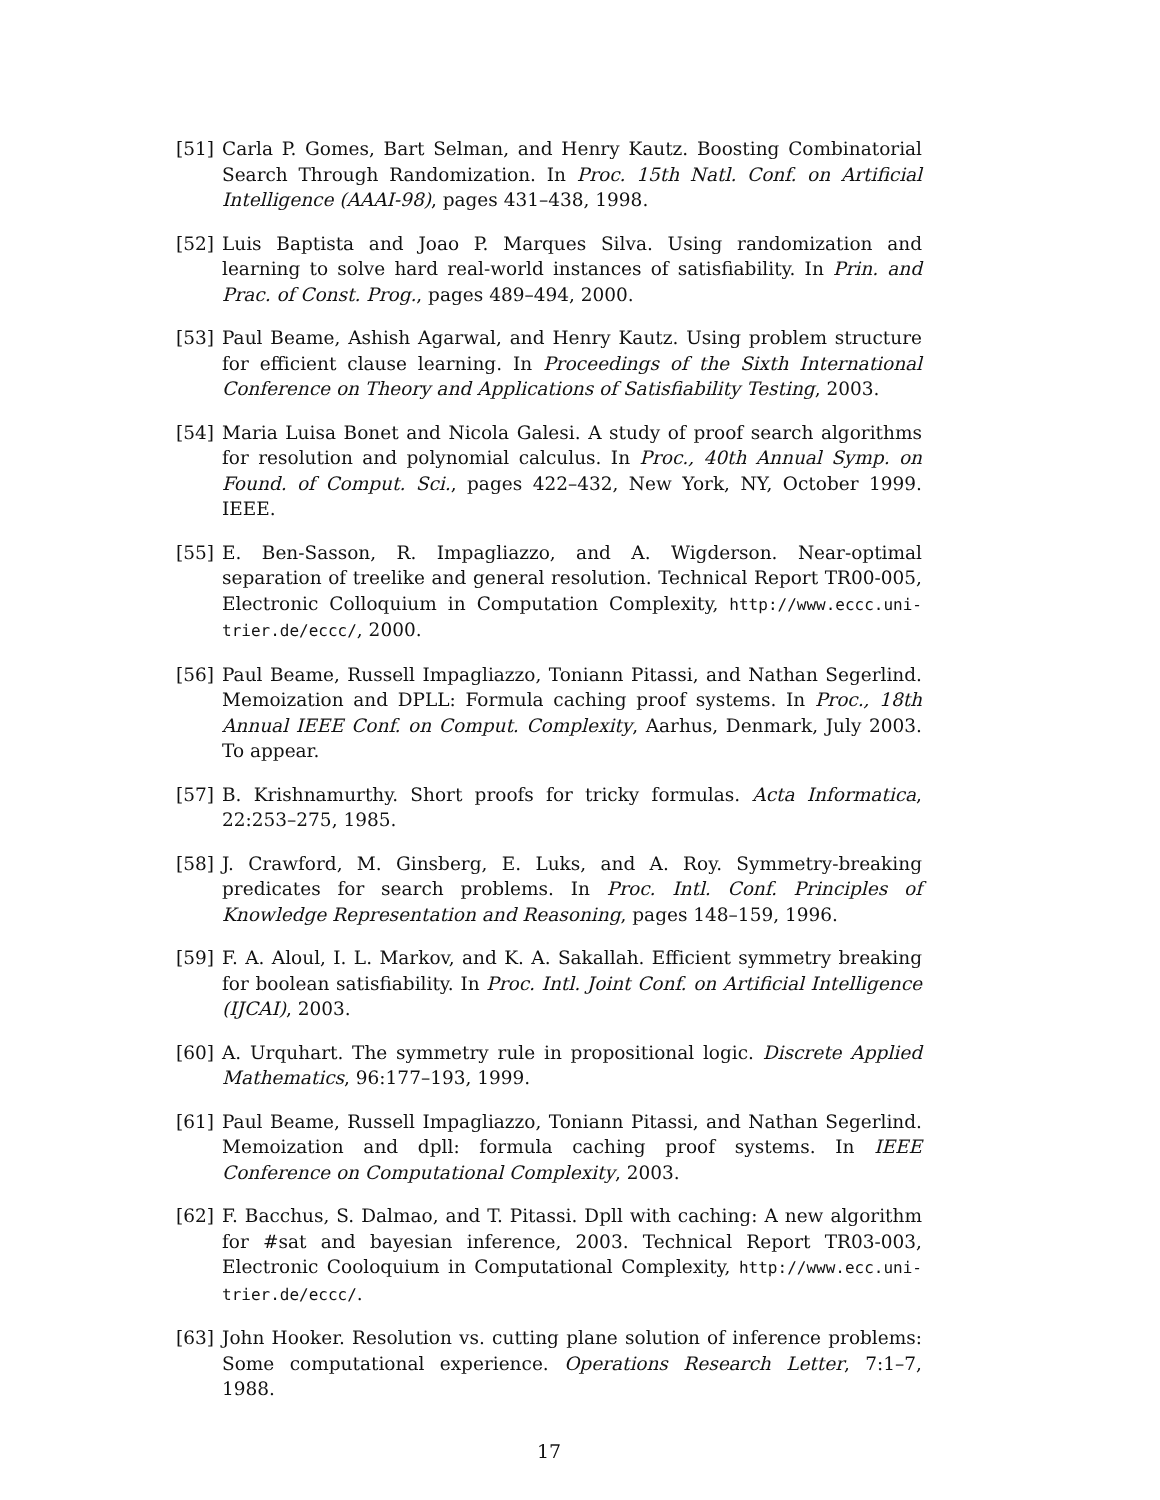[51] Carla P. Gomes, Bart Selman, and Henry Kautz. Boosting Combinatorial Search Through Randomization. In Proc. 15th Natl. Conf. on Artificial Intelligence (AAAI-98), pages 431–438, 1998.
[52] Luis Baptista and Joao P. Marques Silva. Using randomization and learning to solve hard real-world instances of satisfiability. In Prin. and Prac. of Const. Prog., pages 489–494, 2000.
[53] Paul Beame, Ashish Agarwal, and Henry Kautz. Using problem structure for efficient clause learning. In Proceedings of the Sixth International Conference on Theory and Applications of Satisfiability Testing, 2003.
[54] Maria Luisa Bonet and Nicola Galesi. A study of proof search algorithms for resolution and polynomial calculus. In Proc., 40th Annual Symp. on Found. of Comput. Sci., pages 422–432, New York, NY, October 1999. IEEE.
[55] E. Ben-Sasson, R. Impagliazzo, and A. Wigderson. Near-optimal separation of treelike and general resolution. Technical Report TR00-005, Electronic Colloquium in Computation Complexity, http://www.eccc.uni-trier.de/eccc/, 2000.
[56] Paul Beame, Russell Impagliazzo, Toniann Pitassi, and Nathan Segerlind. Memoization and DPLL: Formula caching proof systems. In Proc., 18th Annual IEEE Conf. on Comput. Complexity, Aarhus, Denmark, July 2003. To appear.
[57] B. Krishnamurthy. Short proofs for tricky formulas. Acta Informatica, 22:253–275, 1985.
[58] J. Crawford, M. Ginsberg, E. Luks, and A. Roy. Symmetry-breaking predicates for search problems. In Proc. Intl. Conf. Principles of Knowledge Representation and Reasoning, pages 148–159, 1996.
[59] F. A. Aloul, I. L. Markov, and K. A. Sakallah. Efficient symmetry breaking for boolean satisfiability. In Proc. Intl. Joint Conf. on Artificial Intelligence (IJCAI), 2003.
[60] A. Urquhart. The symmetry rule in propositional logic. Discrete Applied Mathematics, 96:177–193, 1999.
[61] Paul Beame, Russell Impagliazzo, Toniann Pitassi, and Nathan Segerlind. Memoization and dpll: formula caching proof systems. In IEEE Conference on Computational Complexity, 2003.
[62] F. Bacchus, S. Dalmao, and T. Pitassi. Dpll with caching: A new algorithm for #sat and bayesian inference, 2003. Technical Report TR03-003, Electronic Cooloquium in Computational Complexity, http://www.ecc.uni-trier.de/eccc/.
[63] John Hooker. Resolution vs. cutting plane solution of inference problems: Some computational experience. Operations Research Letter, 7:1–7, 1988.
17